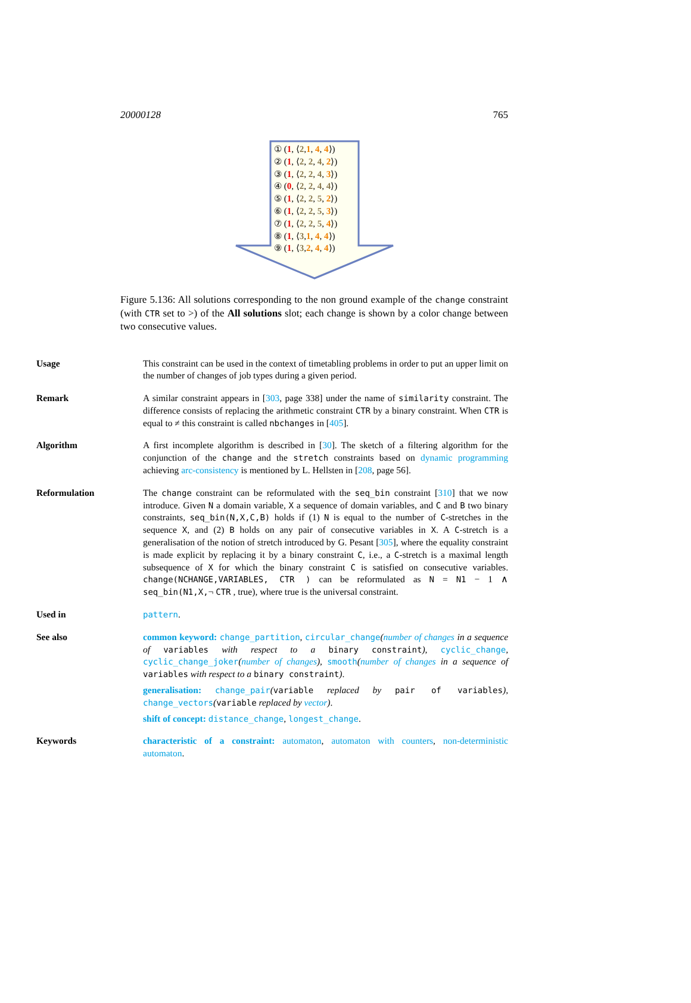20000128 765
① (1, ⟨2,1, 4, 4⟩)
② (1, ⟨2, 2, 4, 2⟩)
③ (1, ⟨2, 2, 4, 3⟩)
④ (0, ⟨2, 2, 4, 4⟩)
⑤ (1, ⟨2, 2, 5, 2⟩)
⑥ (1, ⟨2, 2, 5, 3⟩)
⑦ (1, ⟨2, 2, 5, 4⟩)
⑧ (1, ⟨3,1, 4, 4⟩)
⑨ (1, ⟨3,2, 4, 4⟩)
Figure 5.136: All solutions corresponding to the non ground example of the change constraint (with CTR set to >) of the All solutions slot; each change is shown by a color change between two consecutive values.
Usage This constraint can be used in the context of timetabling problems in order to put an upper limit on the number of changes of job types during a given period.
Remark A similar constraint appears in [303, page 338] under the name of similarity constraint. The difference consists of replacing the arithmetic constraint CTR by a binary constraint. When CTR is equal to ≠ this constraint is called nbchanges in [405].
Algorithm A first incomplete algorithm is described in [30]. The sketch of a filtering algorithm for the conjunction of the change and the stretch constraints based on dynamic programming achieving arc-consistency is mentioned by L. Hellsten in [208, page 56].
Reformulation The change constraint can be reformulated with the seq_bin constraint [310] that we now introduce. Given N a domain variable, X a sequence of domain variables, and C and B two binary constraints, seq_bin(N,X,C,B) holds if (1) N is equal to the number of C-stretches in the sequence X, and (2) B holds on any pair of consecutive variables in X. A C-stretch is a generalisation of the notion of stretch introduced by G. Pesant [305], where the equality constraint is made explicit by replacing it by a binary constraint C, i.e., a C-stretch is a maximal length subsequence of X for which the binary constraint C is satisfied on consecutive variables. change(NCHANGE,VARIABLES, CTR ) can be reformulated as N = N1 − 1 ∧ seq_bin(N1,X,¬ CTR , true), where true is the universal constraint.
Used in pattern.
See also common keyword: change_partition, circular_change(number of changes in a sequence of variables with respect to a binary constraint), cyclic_change, cyclic_change_joker(number of changes), smooth(number of changes in a sequence of variables with respect to a binary constraint).
generalisation: change_pair(variable replaced by pair of variables), change_vectors(variable replaced by vector).
shift of concept: distance_change, longest_change.
Keywords characteristic of a constraint: automaton, automaton with counters, non-deterministic automaton.